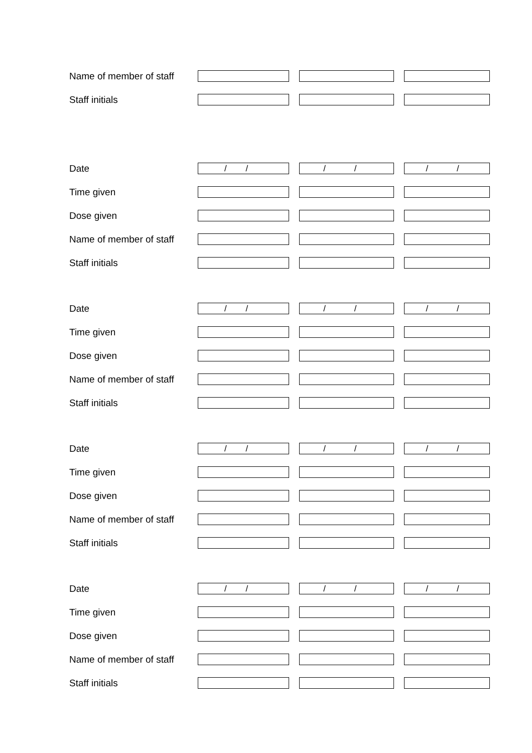Name of member of staff
Staff initials
Date
/ /
/ /
/ /
Time given
Dose given
Name of member of staff
Staff initials
Date
/ /
/ /
/ /
Time given
Dose given
Name of member of staff
Staff initials
Date
/ /
/ /
/ /
Time given
Dose given
Name of member of staff
Staff initials
Date
/ /
/ /
/ /
Time given
Dose given
Name of member of staff
Staff initials